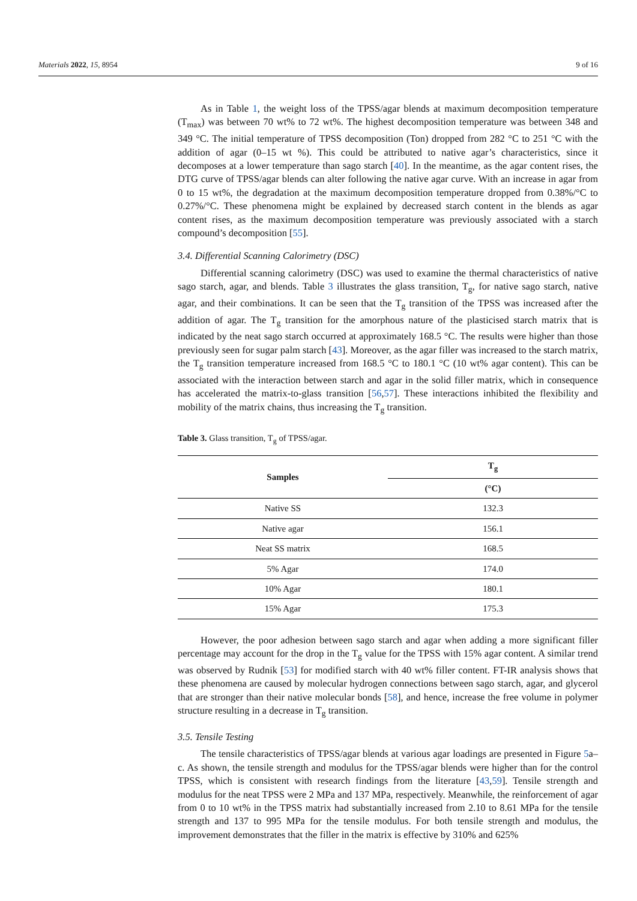Materials 2022, 15, 8954 9 of 16
As in Table 1, the weight loss of the TPSS/agar blends at maximum decomposition temperature (T<sub>max</sub>) was between 70 wt% to 72 wt%. The highest decomposition temperature was between 348 and 349 °C. The initial temperature of TPSS decomposition (Ton) dropped from 282 °C to 251 °C with the addition of agar (0–15 wt %). This could be attributed to native agar’s characteristics, since it decomposes at a lower temperature than sago starch [40]. In the meantime, as the agar content rises, the DTG curve of TPSS/agar blends can alter following the native agar curve. With an increase in agar from 0 to 15 wt%, the degradation at the maximum decomposition temperature dropped from 0.38%/°C to 0.27%/°C. These phenomena might be explained by decreased starch content in the blends as agar content rises, as the maximum decomposition temperature was previously associated with a starch compound’s decomposition [55].
3.4. Differential Scanning Calorimetry (DSC)
Differential scanning calorimetry (DSC) was used to examine the thermal characteristics of native sago starch, agar, and blends. Table 3 illustrates the glass transition, T<sub>g</sub>, for native sago starch, native agar, and their combinations. It can be seen that the T<sub>g</sub> transition of the TPSS was increased after the addition of agar. The T<sub>g</sub> transition for the amorphous nature of the plasticised starch matrix that is indicated by the neat sago starch occurred at approximately 168.5 °C. The results were higher than those previously seen for sugar palm starch [43]. Moreover, as the agar filler was increased to the starch matrix, the T<sub>g</sub> transition temperature increased from 168.5 °C to 180.1 °C (10 wt% agar content). This can be associated with the interaction between starch and agar in the solid filler matrix, which in consequence has accelerated the matrix-to-glass transition [56,57]. These interactions inhibited the flexibility and mobility of the matrix chains, thus increasing the T<sub>g</sub> transition.
Table 3. Glass transition, T<sub>g</sub> of TPSS/agar.
| Samples | T<sub>g</sub> |
| --- | --- |
| | (°C) |
| Native SS | 132.3 |
| Native agar | 156.1 |
| Neat SS matrix | 168.5 |
| 5% Agar | 174.0 |
| 10% Agar | 180.1 |
| 15% Agar | 175.3 |
However, the poor adhesion between sago starch and agar when adding a more significant filler percentage may account for the drop in the T<sub>g</sub> value for the TPSS with 15% agar content. A similar trend was observed by Rudnik [53] for modified starch with 40 wt% filler content. FT-IR analysis shows that these phenomena are caused by molecular hydrogen connections between sago starch, agar, and glycerol that are stronger than their native molecular bonds [58], and hence, increase the free volume in polymer structure resulting in a decrease in T<sub>g</sub> transition.
3.5. Tensile Testing
The tensile characteristics of TPSS/agar blends at various agar loadings are presented in Figure 5a–c. As shown, the tensile strength and modulus for the TPSS/agar blends were higher than for the control TPSS, which is consistent with research findings from the literature [43,59]. Tensile strength and modulus for the neat TPSS were 2 MPa and 137 MPa, respectively. Meanwhile, the reinforcement of agar from 0 to 10 wt% in the TPSS matrix had substantially increased from 2.10 to 8.61 MPa for the tensile strength and 137 to 995 MPa for the tensile modulus. For both tensile strength and modulus, the improvement demonstrates that the filler in the matrix is effective by 310% and 625%